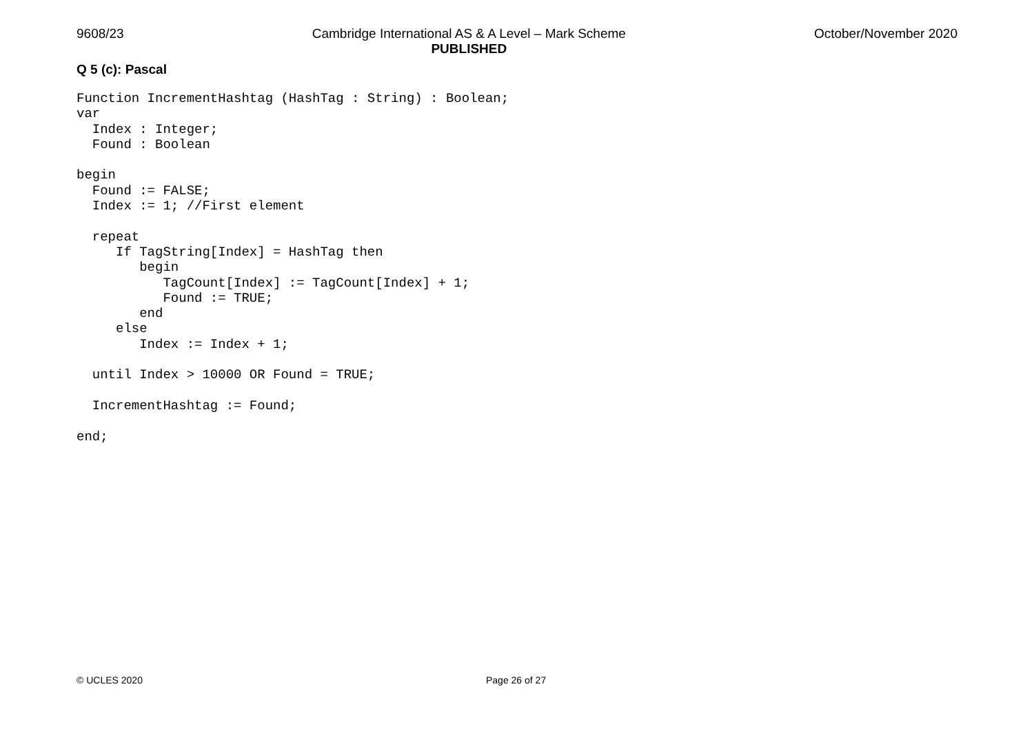9608/23
Cambridge International AS & A Level – Mark Scheme
PUBLISHED
October/November 2020
Q 5 (c): Pascal
Function IncrementHashtag (HashTag : String) : Boolean;
var
  Index : Integer;
  Found : Boolean

begin
  Found := FALSE;
  Index := 1; //First element

  repeat
     If TagString[Index] = HashTag then
        begin
           TagCount[Index] := TagCount[Index] + 1;
           Found := TRUE;
        end
     else
        Index := Index + 1;

  until Index > 10000 OR Found = TRUE;

  IncrementHashtag := Found;

end;
© UCLES 2020 Page 26 of 27